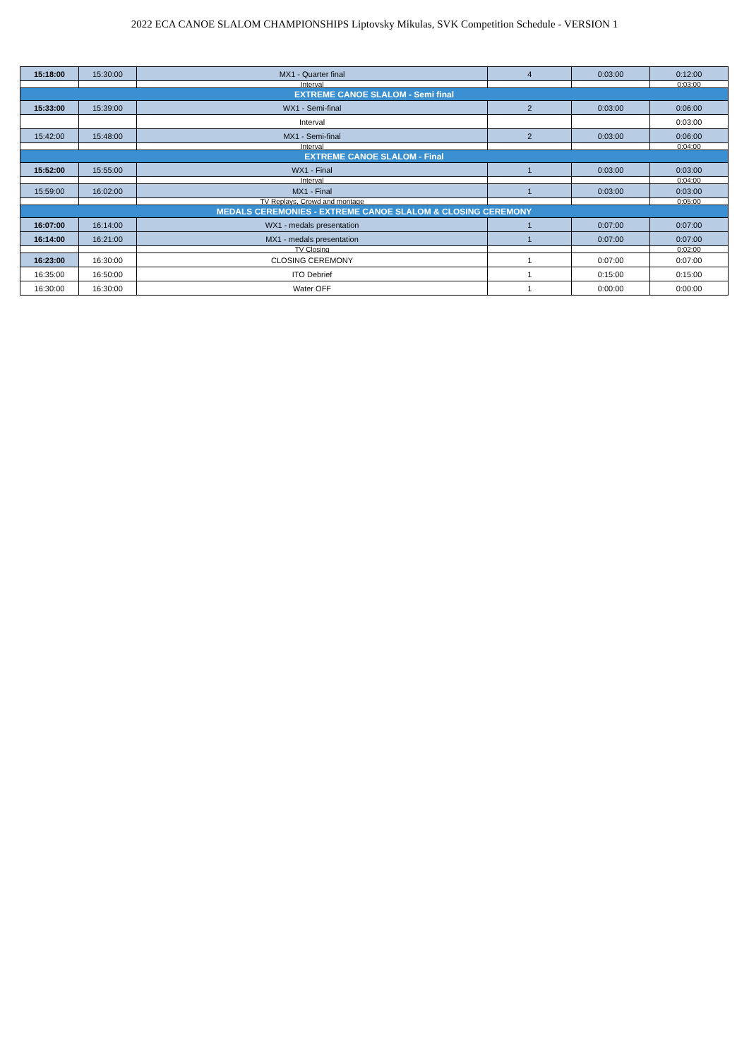2022 ECA CANOE SLALOM CHAMPIONSHIPS Liptovsky Mikulas, SVK Competition Schedule - VERSION 1
| 15:18:00 | 15:30:00 | MX1 - Quarter final | 4 | 0:03:00 | 0:12:00 |
| | | Interval | | | 0:03:00 |
| EXTREME CANOE SLALOM - Semi final | | | | | |
| 15:33:00 | 15:39:00 | WX1 - Semi-final | 2 | 0:03:00 | 0:06:00 |
| | | Interval | | | 0:03:00 |
| 15:42:00 | 15:48:00 | MX1 - Semi-final | 2 | 0:03:00 | 0:06:00 |
| | | Interval | | | 0:04:00 |
| EXTREME CANOE SLALOM - Final | | | | | |
| 15:52:00 | 15:55:00 | WX1 - Final | 1 | 0:03:00 | 0:03:00 |
| | | Interval | | | 0:04:00 |
| 15:59:00 | 16:02:00 | MX1 - Final | 1 | 0:03:00 | 0:03:00 |
| | | TV Replays, Crowd and montage | | | 0:05:00 |
| MEDALS CEREMONIES - EXTREME CANOE SLALOM & CLOSING CEREMONY | | | | | |
| 16:07:00 | 16:14:00 | WX1 - medals presentation | 1 | 0:07:00 | 0:07:00 |
| 16:14:00 | 16:21:00 | MX1 - medals presentation | 1 | 0:07:00 | 0:07:00 |
| | | TV Closing | | | 0:02:00 |
| 16:23:00 | 16:30:00 | CLOSING CEREMONY | 1 | 0:07:00 | 0:07:00 |
| 16:35:00 | 16:50:00 | ITO Debrief | 1 | 0:15:00 | 0:15:00 |
| 16:30:00 | 16:30:00 | Water OFF | 1 | 0:00:00 | 0:00:00 |